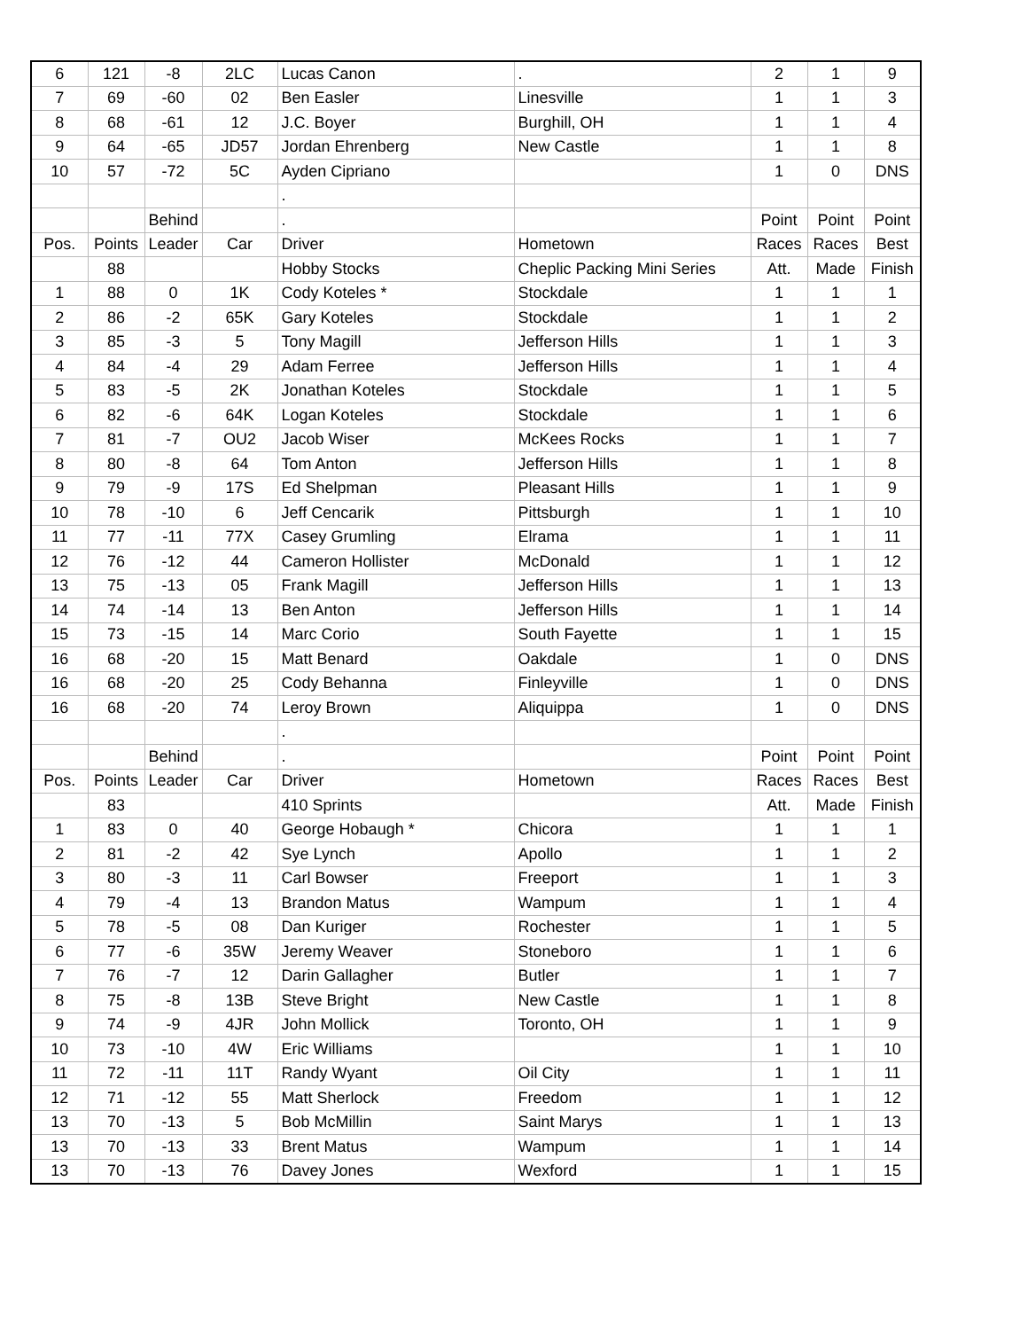| 6 | 121 | -8 | 2LC | Lucas Canon | . | 2 | 1 | 9 |
| 7 | 69 | -60 | 02 | Ben Easler | Linesville | 1 | 1 | 3 |
| 8 | 68 | -61 | 12 | J.C. Boyer | Burghill, OH | 1 | 1 | 4 |
| 9 | 64 | -65 | JD57 | Jordan Ehrenberg | New Castle | 1 | 1 | 8 |
| 10 | 57 | -72 | 5C | Ayden Cipriano | | 1 | 0 | DNS |
| | | | | . | | | | |
| | | Behind | | . | | Point | Point | Point |
| Pos. | Points | Leader | Car | Driver | Hometown | Races | Races | Best |
| | 88 | | | Hobby Stocks | Cheplic Packing Mini Series | Att. | Made | Finish |
| 1 | 88 | 0 | 1K | Cody Koteles * | Stockdale | 1 | 1 | 1 |
| 2 | 86 | -2 | 65K | Gary Koteles | Stockdale | 1 | 1 | 2 |
| 3 | 85 | -3 | 5 | Tony Magill | Jefferson Hills | 1 | 1 | 3 |
| 4 | 84 | -4 | 29 | Adam Ferree | Jefferson Hills | 1 | 1 | 4 |
| 5 | 83 | -5 | 2K | Jonathan Koteles | Stockdale | 1 | 1 | 5 |
| 6 | 82 | -6 | 64K | Logan Koteles | Stockdale | 1 | 1 | 6 |
| 7 | 81 | -7 | OU2 | Jacob Wiser | McKees Rocks | 1 | 1 | 7 |
| 8 | 80 | -8 | 64 | Tom Anton | Jefferson Hills | 1 | 1 | 8 |
| 9 | 79 | -9 | 17S | Ed Shelpman | Pleasant Hills | 1 | 1 | 9 |
| 10 | 78 | -10 | 6 | Jeff Cencarik | Pittsburgh | 1 | 1 | 10 |
| 11 | 77 | -11 | 77X | Casey Grumling | Elrama | 1 | 1 | 11 |
| 12 | 76 | -12 | 44 | Cameron Hollister | McDonald | 1 | 1 | 12 |
| 13 | 75 | -13 | 05 | Frank Magill | Jefferson Hills | 1 | 1 | 13 |
| 14 | 74 | -14 | 13 | Ben Anton | Jefferson Hills | 1 | 1 | 14 |
| 15 | 73 | -15 | 14 | Marc Corio | South Fayette | 1 | 1 | 15 |
| 16 | 68 | -20 | 15 | Matt Benard | Oakdale | 1 | 0 | DNS |
| 16 | 68 | -20 | 25 | Cody Behanna | Finleyville | 1 | 0 | DNS |
| 16 | 68 | -20 | 74 | Leroy Brown | Aliquippa | 1 | 0 | DNS |
| | | | | . | | | | |
| | | Behind | | . | | Point | Point | Point |
| Pos. | Points | Leader | Car | Driver | Hometown | Races | Races | Best |
| | 83 | | | 410 Sprints | | Att. | Made | Finish |
| 1 | 83 | 0 | 40 | George Hobaugh * | Chicora | 1 | 1 | 1 |
| 2 | 81 | -2 | 42 | Sye Lynch | Apollo | 1 | 1 | 2 |
| 3 | 80 | -3 | 11 | Carl Bowser | Freeport | 1 | 1 | 3 |
| 4 | 79 | -4 | 13 | Brandon Matus | Wampum | 1 | 1 | 4 |
| 5 | 78 | -5 | 08 | Dan Kuriger | Rochester | 1 | 1 | 5 |
| 6 | 77 | -6 | 35W | Jeremy Weaver | Stoneboro | 1 | 1 | 6 |
| 7 | 76 | -7 | 12 | Darin Gallagher | Butler | 1 | 1 | 7 |
| 8 | 75 | -8 | 13B | Steve Bright | New Castle | 1 | 1 | 8 |
| 9 | 74 | -9 | 4JR | John Mollick | Toronto, OH | 1 | 1 | 9 |
| 10 | 73 | -10 | 4W | Eric Williams | | 1 | 1 | 10 |
| 11 | 72 | -11 | 11T | Randy Wyant | Oil City | 1 | 1 | 11 |
| 12 | 71 | -12 | 55 | Matt Sherlock | Freedom | 1 | 1 | 12 |
| 13 | 70 | -13 | 5 | Bob McMillin | Saint Marys | 1 | 1 | 13 |
| 13 | 70 | -13 | 33 | Brent Matus | Wampum | 1 | 1 | 14 |
| 13 | 70 | -13 | 76 | Davey Jones | Wexford | 1 | 1 | 15 |